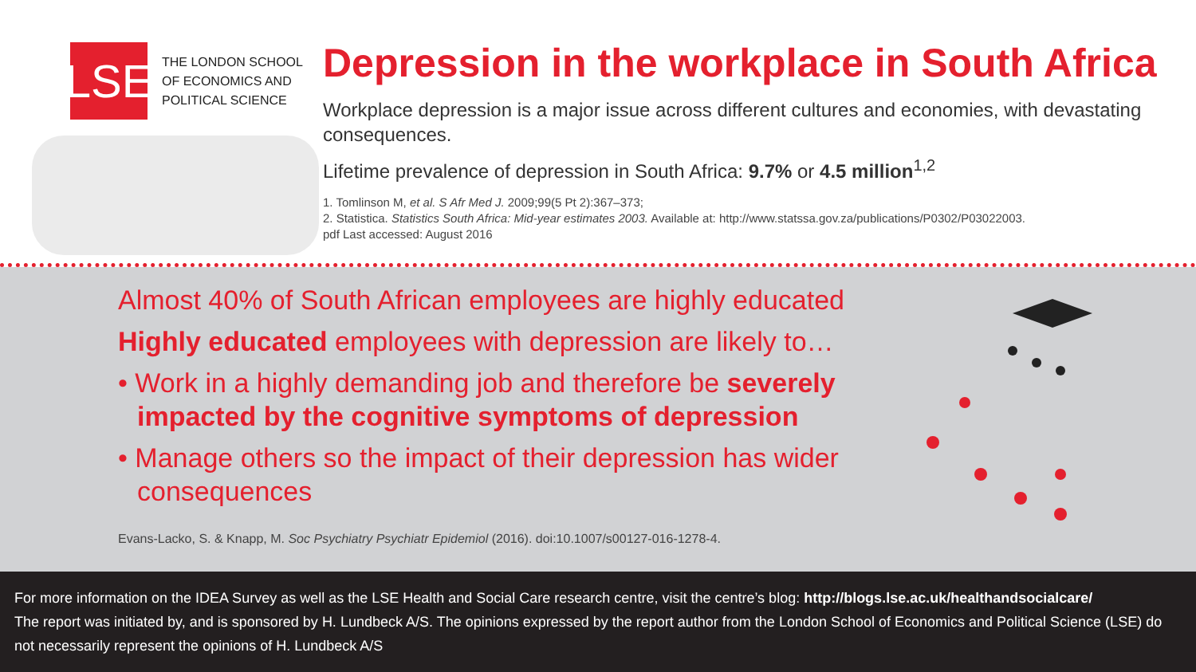LSE
THE LONDON SCHOOL
OF ECONOMICS AND
POLITICAL SCIENCE
Depression in the workplace in South Africa
Workplace depression is a major issue across different cultures and economies, with devastating consequences.
Lifetime prevalence of depression in South Africa: 9.7% or 4.5 million<sup>1,2</sup>
1. Tomlinson M, et al. S Afr Med J. 2009;99(5 Pt 2):367–373;
2. Statistica. Statistics South Africa: Mid-year estimates 2003. Available at: http://www.statssa.gov.za/publications/P0302/P03022003.
pdf Last accessed: August 2016
Almost 40% of South African employees are highly educated
Highly educated employees with depression are likely to…
• Work in a highly demanding job and therefore be severely impacted by the cognitive symptoms of depression
• Manage others so the impact of their depression has wider consequences
Evans-Lacko, S. & Knapp, M. Soc Psychiatry Psychiatr Epidemiol (2016). doi:10.1007/s00127-016-1278-4.
For more information on the IDEA Survey as well as the LSE Health and Social Care research centre, visit the centre’s blog: http://blogs.lse.ac.uk/healthandsocialcare/
The report was initiated by, and is sponsored by H. Lundbeck A/S. The opinions expressed by the report author from the London School of Economics and Political Science (LSE) do not necessarily represent the opinions of H. Lundbeck A/S